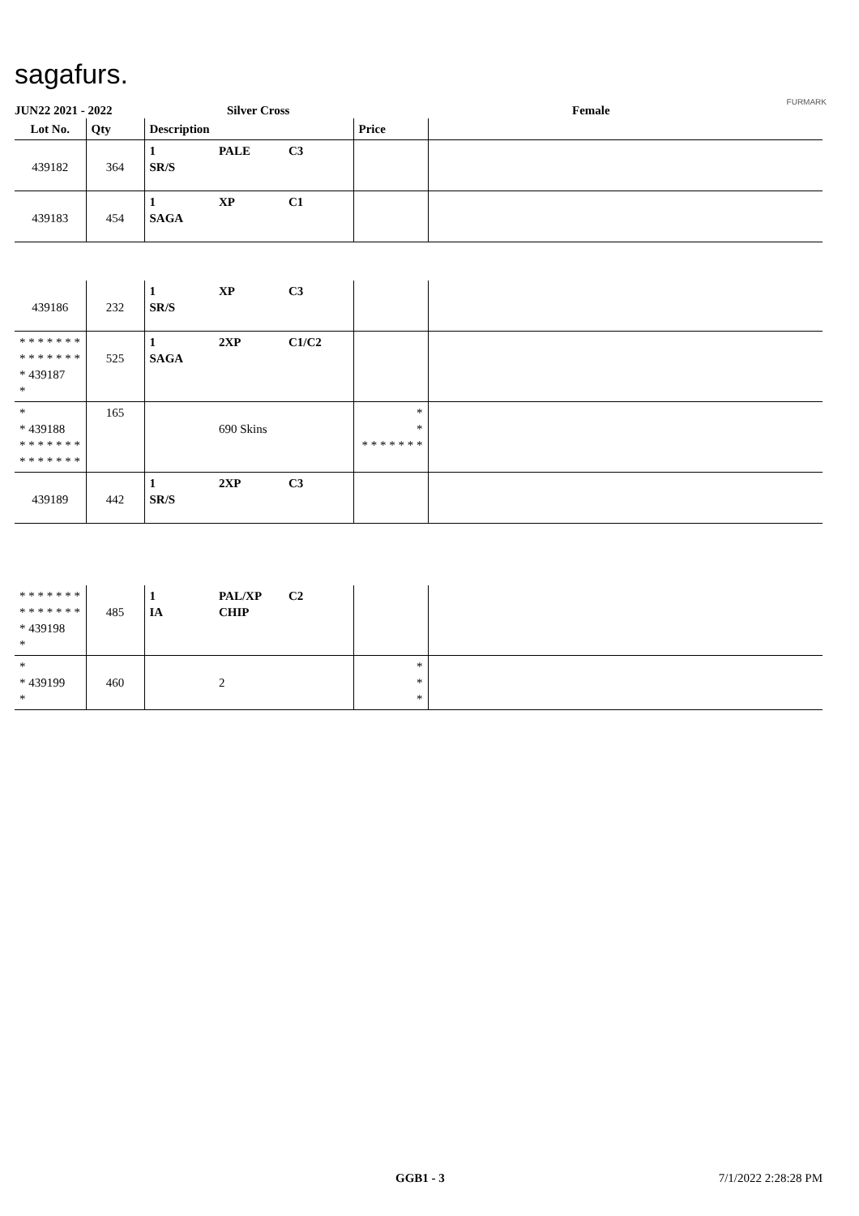sagafurs.
FURMARK
JUN22 2021 - 2022 Silver Cross Female
| Lot No. | Qty | Description | | | Price | |
| --- | --- | --- | --- | --- | --- | --- |
| 439182 | 364 | 1 SR/S | PALE | C3 | | |
| 439183 | 454 | 1 SAGA | XP | C1 | | |
| 439186 | 232 | 1 SR/S | XP | C3 | | |
| * * * * * * * * * * * * * * * 439187 * | 525 | 1 SAGA | 2XP | C1/C2 | | |
| * * 439188 * * * * * * * * * * * * * * | 165 | | 690 Skins | | * * * * * * * * * | |
| 439189 | 442 | 1 SR/S | 2XP | C3 | | |
| * * * * * * * * * * * * * * * 439198 * | 485 | 1 IA | PAL/XP CHIP | C2 | | |
| * * 439199 * | 460 | | 2 | | * * * | |
GGB1 - 3 7/1/2022 2:28:28 PM